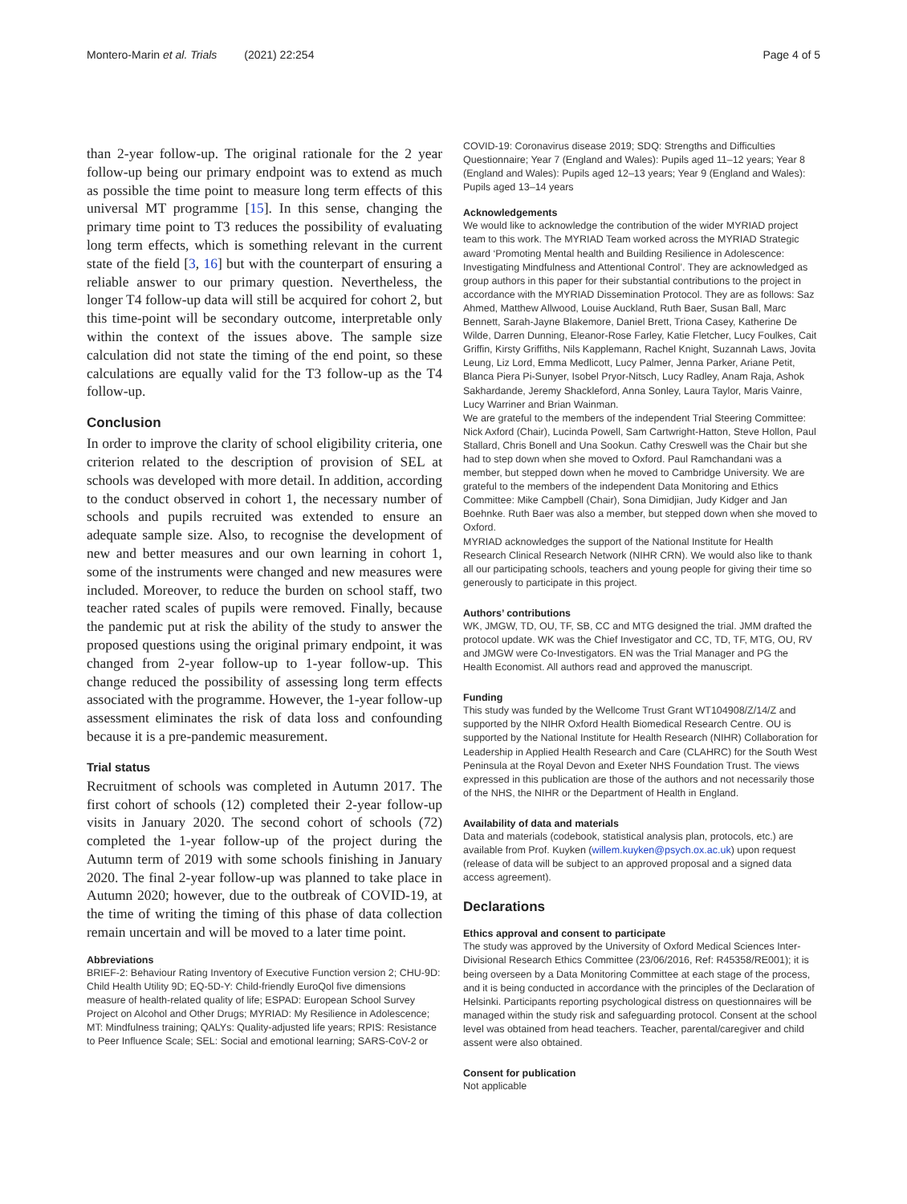Montero-Marin et al. Trials (2021) 22:254 Page 4 of 5
than 2-year follow-up. The original rationale for the 2 year follow-up being our primary endpoint was to extend as much as possible the time point to measure long term effects of this universal MT programme [15]. In this sense, changing the primary time point to T3 reduces the possibility of evaluating long term effects, which is something relevant in the current state of the field [3, 16] but with the counterpart of ensuring a reliable answer to our primary question. Nevertheless, the longer T4 follow-up data will still be acquired for cohort 2, but this time-point will be secondary outcome, interpretable only within the context of the issues above. The sample size calculation did not state the timing of the end point, so these calculations are equally valid for the T3 follow-up as the T4 follow-up.
Conclusion
In order to improve the clarity of school eligibility criteria, one criterion related to the description of provision of SEL at schools was developed with more detail. In addition, according to the conduct observed in cohort 1, the necessary number of schools and pupils recruited was extended to ensure an adequate sample size. Also, to recognise the development of new and better measures and our own learning in cohort 1, some of the instruments were changed and new measures were included. Moreover, to reduce the burden on school staff, two teacher rated scales of pupils were removed. Finally, because the pandemic put at risk the ability of the study to answer the proposed questions using the original primary endpoint, it was changed from 2-year follow-up to 1-year follow-up. This change reduced the possibility of assessing long term effects associated with the programme. However, the 1-year follow-up assessment eliminates the risk of data loss and confounding because it is a pre-pandemic measurement.
Trial status
Recruitment of schools was completed in Autumn 2017. The first cohort of schools (12) completed their 2-year follow-up visits in January 2020. The second cohort of schools (72) completed the 1-year follow-up of the project during the Autumn term of 2019 with some schools finishing in January 2020. The final 2-year follow-up was planned to take place in Autumn 2020; however, due to the outbreak of COVID-19, at the time of writing the timing of this phase of data collection remain uncertain and will be moved to a later time point.
Abbreviations
BRIEF-2: Behaviour Rating Inventory of Executive Function version 2; CHU-9D: Child Health Utility 9D; EQ-5D-Y: Child-friendly EuroQol five dimensions measure of health-related quality of life; ESPAD: European School Survey Project on Alcohol and Other Drugs; MYRIAD: My Resilience in Adolescence; MT: Mindfulness training; QALYs: Quality-adjusted life years; RPIS: Resistance to Peer Influence Scale; SEL: Social and emotional learning; SARS-CoV-2 or
COVID-19: Coronavirus disease 2019; SDQ: Strengths and Difficulties Questionnaire; Year 7 (England and Wales): Pupils aged 11–12 years; Year 8 (England and Wales): Pupils aged 12–13 years; Year 9 (England and Wales): Pupils aged 13–14 years
Acknowledgements
We would like to acknowledge the contribution of the wider MYRIAD project team to this work. The MYRIAD Team worked across the MYRIAD Strategic award ‘Promoting Mental health and Building Resilience in Adolescence: Investigating Mindfulness and Attentional Control’. They are acknowledged as group authors in this paper for their substantial contributions to the project in accordance with the MYRIAD Dissemination Protocol. They are as follows: Saz Ahmed, Matthew Allwood, Louise Auckland, Ruth Baer, Susan Ball, Marc Bennett, Sarah-Jayne Blakemore, Daniel Brett, Triona Casey, Katherine De Wilde, Darren Dunning, Eleanor-Rose Farley, Katie Fletcher, Lucy Foulkes, Cait Griffin, Kirsty Griffiths, Nils Kapplemann, Rachel Knight, Suzannah Laws, Jovita Leung, Liz Lord, Emma Medlicott, Lucy Palmer, Jenna Parker, Ariane Petit, Blanca Piera Pi-Sunyer, Isobel Pryor-Nitsch, Lucy Radley, Anam Raja, Ashok Sakhardande, Jeremy Shackleford, Anna Sonley, Laura Taylor, Maris Vainre, Lucy Warriner and Brian Wainman.
We are grateful to the members of the independent Trial Steering Committee: Nick Axford (Chair), Lucinda Powell, Sam Cartwright-Hatton, Steve Hollon, Paul Stallard, Chris Bonell and Una Sookun. Cathy Creswell was the Chair but she had to step down when she moved to Oxford. Paul Ramchandani was a member, but stepped down when he moved to Cambridge University. We are grateful to the members of the independent Data Monitoring and Ethics Committee: Mike Campbell (Chair), Sona Dimidjian, Judy Kidger and Jan Boehnke. Ruth Baer was also a member, but stepped down when she moved to Oxford.
MYRIAD acknowledges the support of the National Institute for Health Research Clinical Research Network (NIHR CRN). We would also like to thank all our participating schools, teachers and young people for giving their time so generously to participate in this project.
Authors’ contributions
WK, JMGW, TD, OU, TF, SB, CC and MTG designed the trial. JMM drafted the protocol update. WK was the Chief Investigator and CC, TD, TF, MTG, OU, RV and JMGW were Co-Investigators. EN was the Trial Manager and PG the Health Economist. All authors read and approved the manuscript.
Funding
This study was funded by the Wellcome Trust Grant WT104908/Z/14/Z and supported by the NIHR Oxford Health Biomedical Research Centre. OU is supported by the National Institute for Health Research (NIHR) Collaboration for Leadership in Applied Health Research and Care (CLAHRC) for the South West Peninsula at the Royal Devon and Exeter NHS Foundation Trust. The views expressed in this publication are those of the authors and not necessarily those of the NHS, the NIHR or the Department of Health in England.
Availability of data and materials
Data and materials (codebook, statistical analysis plan, protocols, etc.) are available from Prof. Kuyken (willem.kuyken@psych.ox.ac.uk) upon request (release of data will be subject to an approved proposal and a signed data access agreement).
Declarations
Ethics approval and consent to participate
The study was approved by the University of Oxford Medical Sciences Inter-Divisional Research Ethics Committee (23/06/2016, Ref: R45358/RE001); it is being overseen by a Data Monitoring Committee at each stage of the process, and it is being conducted in accordance with the principles of the Declaration of Helsinki. Participants reporting psychological distress on questionnaires will be managed within the study risk and safeguarding protocol. Consent at the school level was obtained from head teachers. Teacher, parental/caregiver and child assent were also obtained.
Consent for publication
Not applicable